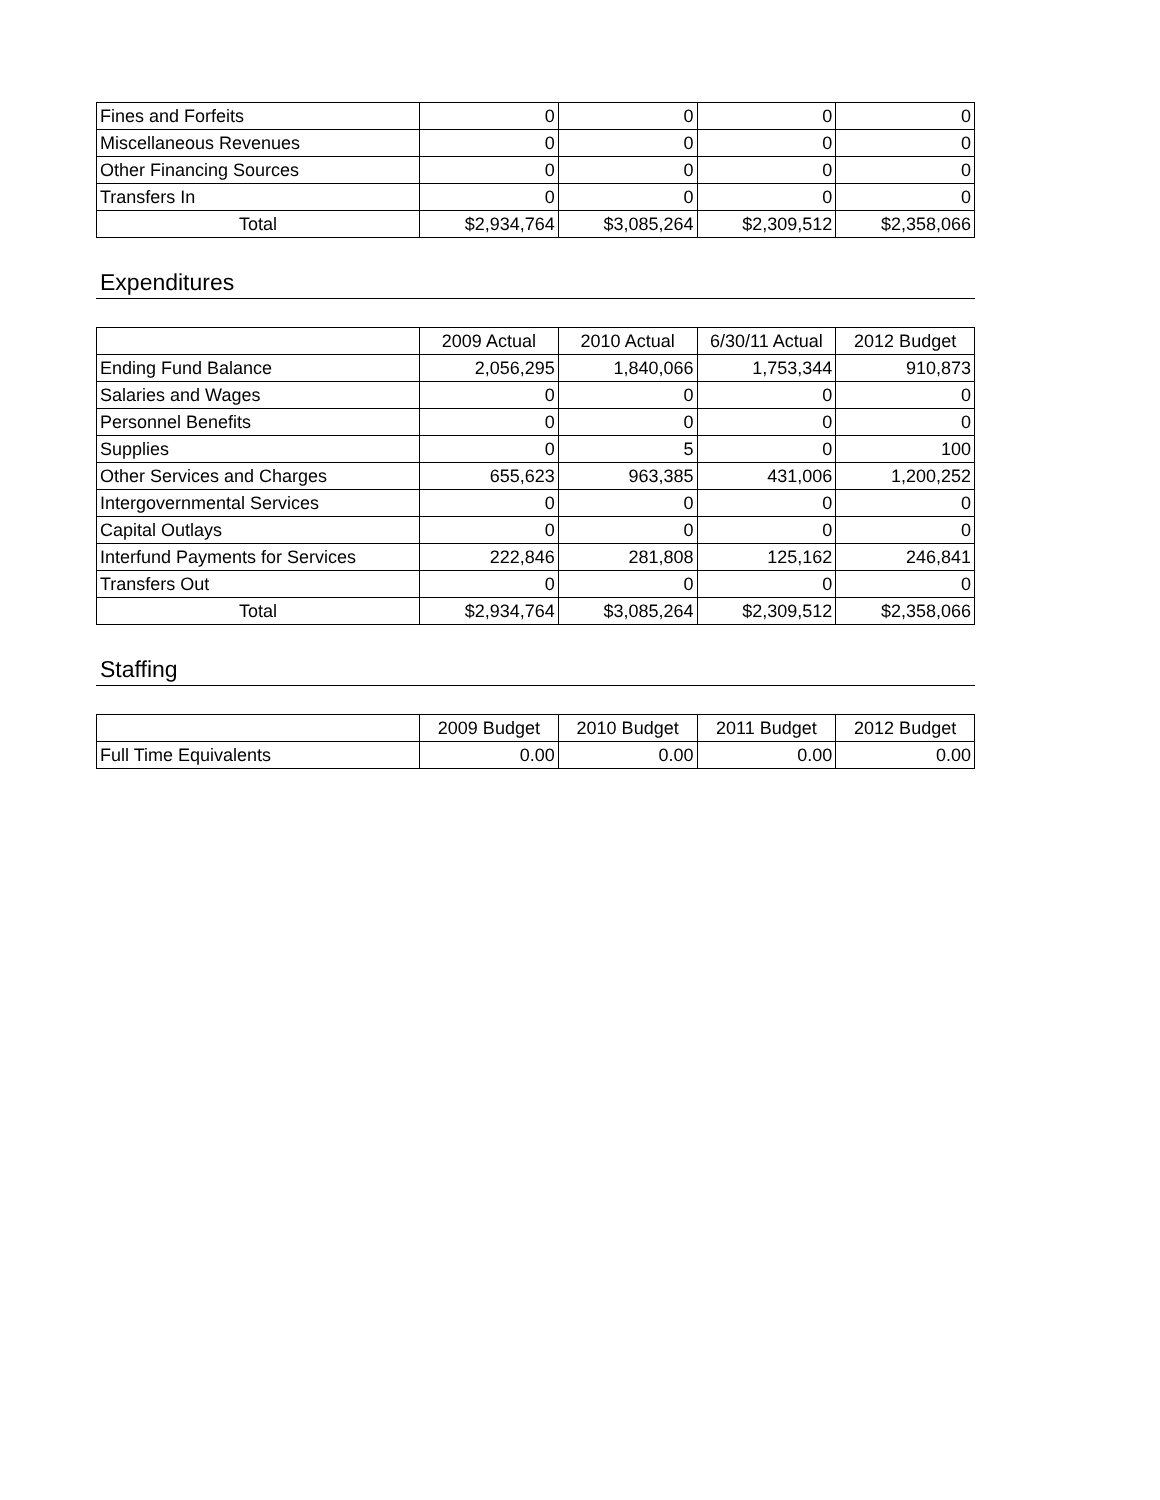| Fines and Forfeits | 0 | 0 | 0 | 0 |
| Miscellaneous Revenues | 0 | 0 | 0 | 0 |
| Other Financing Sources | 0 | 0 | 0 | 0 |
| Transfers In | 0 | 0 | 0 | 0 |
| Total | $2,934,764 | $3,085,264 | $2,309,512 | $2,358,066 |
Expenditures
| | 2009 Actual | 2010 Actual | 6/30/11 Actual | 2012 Budget |
| --- | --- | --- | --- | --- |
| Ending Fund Balance | 2,056,295 | 1,840,066 | 1,753,344 | 910,873 |
| Salaries and Wages | 0 | 0 | 0 | 0 |
| Personnel Benefits | 0 | 0 | 0 | 0 |
| Supplies | 0 | 5 | 0 | 100 |
| Other Services and Charges | 655,623 | 963,385 | 431,006 | 1,200,252 |
| Intergovernmental Services | 0 | 0 | 0 | 0 |
| Capital Outlays | 0 | 0 | 0 | 0 |
| Interfund Payments for Services | 222,846 | 281,808 | 125,162 | 246,841 |
| Transfers Out | 0 | 0 | 0 | 0 |
| Total | $2,934,764 | $3,085,264 | $2,309,512 | $2,358,066 |
Staffing
| | 2009 Budget | 2010 Budget | 2011 Budget | 2012 Budget |
| --- | --- | --- | --- | --- |
| Full Time Equivalents | 0.00 | 0.00 | 0.00 | 0.00 |